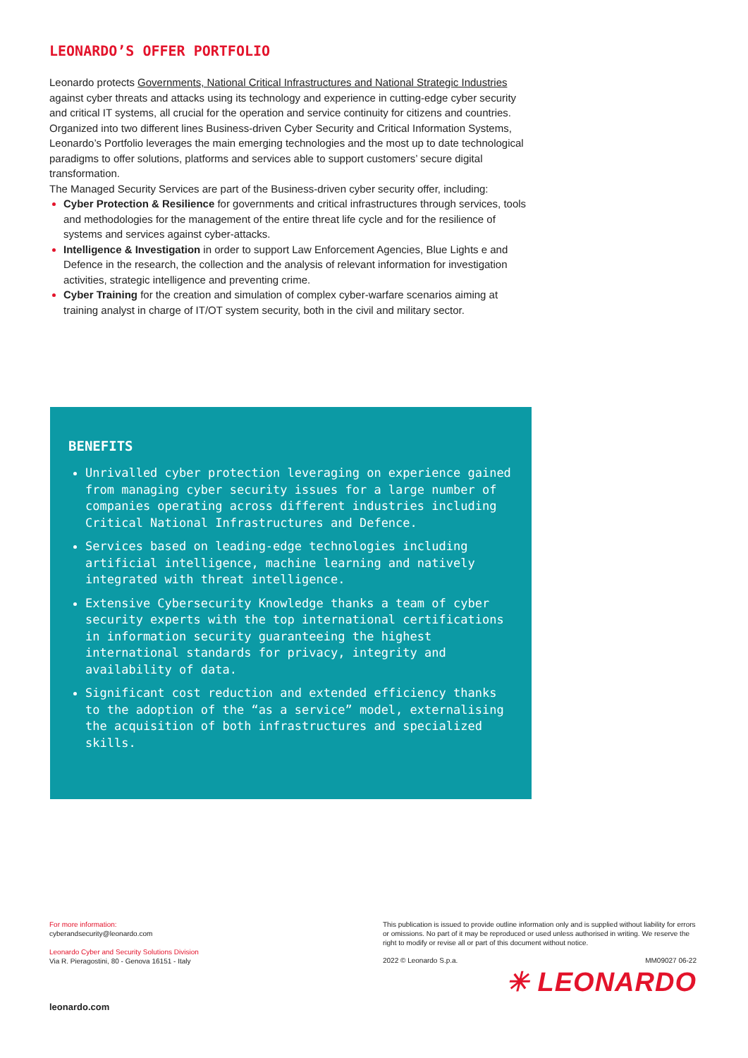LEONARDO’S OFFER PORTFOLIO
Leonardo protects Governments, National Critical Infrastructures and National Strategic Industries against cyber threats and attacks using its technology and experience in cutting-edge cyber security and critical IT systems, all crucial for the operation and service continuity for citizens and countries.
Organized into two different lines Business-driven Cyber Security and Critical Information Systems, Leonardo’s Portfolio leverages the main emerging technologies and the most up to date technological paradigms to offer solutions, platforms and services able to support customers’ secure digital transformation.
The Managed Security Services are part of the Business-driven cyber security offer, including:
Cyber Protection & Resilience for governments and critical infrastructures through services, tools and methodologies for the management of the entire threat life cycle and for the resilience of systems and services against cyber-attacks.
Intelligence & Investigation in order to support Law Enforcement Agencies, Blue Lights e and Defence in the research, the collection and the analysis of relevant information for investigation activities, strategic intelligence and preventing crime.
Cyber Training for the creation and simulation of complex cyber-warfare scenarios aiming at training analyst in charge of IT/OT system security, both in the civil and military sector.
BENEFITS
Unrivalled cyber protection leveraging on experience gained from managing cyber security issues for a large number of companies operating across different industries including Critical National Infrastructures and Defence.
Services based on leading-edge technologies including artificial intelligence, machine learning and natively integrated with threat intelligence.
Extensive Cybersecurity Knowledge thanks a team of cyber security experts with the top international certifications in information security guaranteeing the highest international standards for privacy, integrity and availability of data.
Significant cost reduction and extended efficiency thanks to the adoption of the “as a service” model, externalising the acquisition of both infrastructures and specialized skills.
For more information:
cyberandsecurity@leonardo.com
Leonardo Cyber and Security Solutions Division
Via R. Pieragostini, 80 - Genova 16151 - Italy
leonardo.com
This publication is issued to provide outline information only and is supplied without liability for errors or omissions. No part of it may be reproduced or used unless authorised in writing. We reserve the right to modify or revise all or part of this document without notice.
2022 © Leonardo S.p.a. MM09027 06-22
✳ LEONARDO